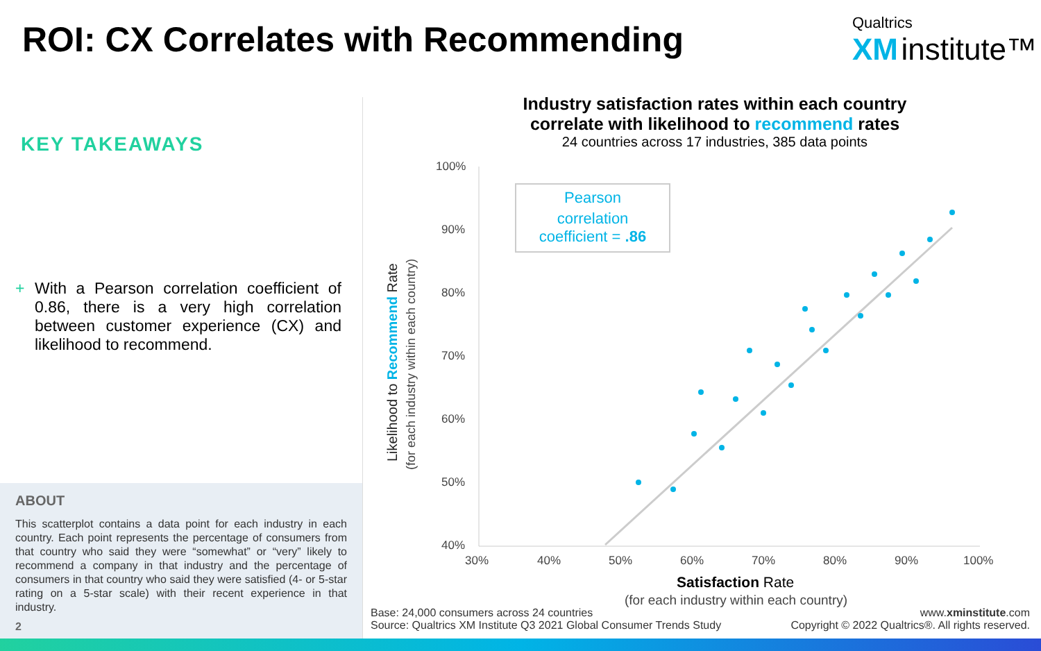ROI: CX Correlates with Recommending
Qualtrics
XM institute™
KEY TAKEAWAYS
+ With a Pearson correlation coefficient of 0.86, there is a very high correlation between customer experience (CX) and likelihood to recommend.
ABOUT
This scatterplot contains a data point for each industry in each country. Each point represents the percentage of consumers from that country who said they were “somewhat” or “very” likely to recommend a company in that industry and the percentage of consumers in that country who said they were satisfied (4- or 5-star rating on a 5-star scale) with their recent experience in that industry.
2
Industry satisfaction rates within each country
correlate with likelihood to recommend rates
24 countries across 17 industries, 385 data points
100%
90%
80%
70%
60%
50%
40%
30%
40%
50%
60%
70%
80%
90%
100%
Pearson
correlation
coefficient = .86
Satisfaction Rate
(for each industry within each country)
Likelihood to Recommend Rate
(for each industry within each country)
Base: 24,000 consumers across 24 countries
Source: Qualtrics XM Institute Q3 2021 Global Consumer Trends Study
www.xminstitute.com
Copyright © 2022 Qualtrics®. All rights reserved.